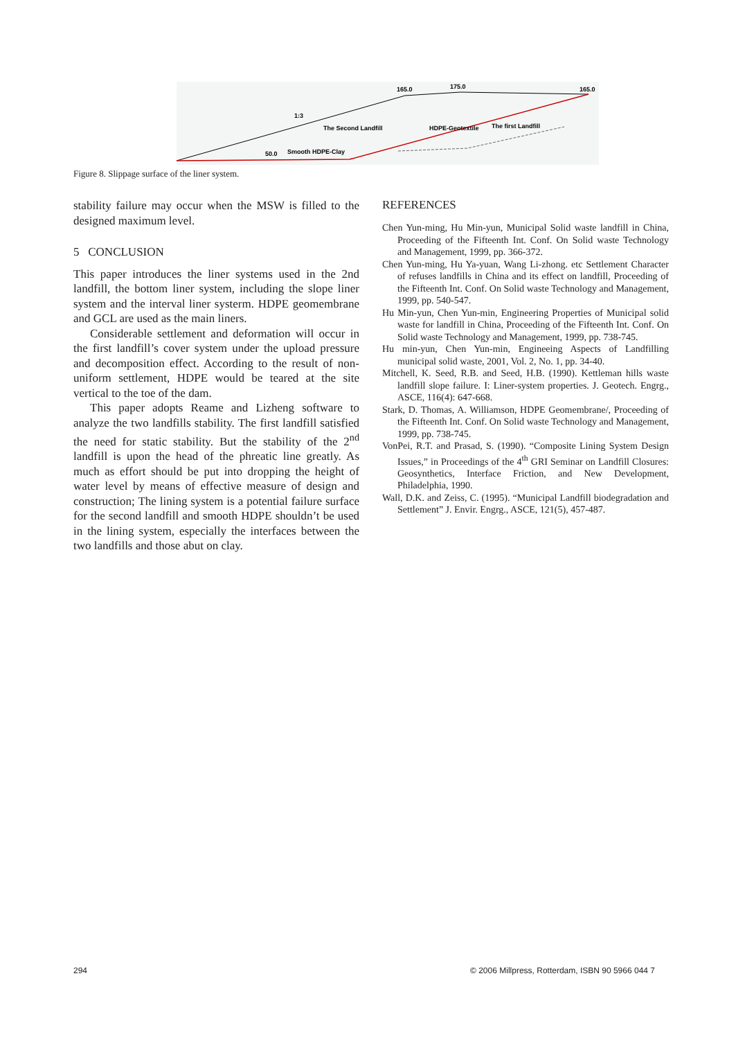165.0
175.0
165.0
1:3
The Second Landfill
HDPE-Geotextile
The first Landfill
50.0
Smooth HDPE-Clay
Figure 8. Slippage surface of the liner system.
stability failure may occur when the MSW is filled to the designed maximum level.
5 CONCLUSION
This paper introduces the liner systems used in the 2nd landfill, the bottom liner system, including the slope liner system and the interval liner systerm. HDPE geomembrane and GCL are used as the main liners.
Considerable settlement and deformation will occur in the first landfill’s cover system under the upload pressure and decomposition effect. According to the result of non-uniform settlement, HDPE would be teared at the site vertical to the toe of the dam.
This paper adopts Reame and Lizheng software to analyze the two landfills stability. The first landfill satisfied the need for static stability. But the stability of the 2<sup>nd</sup> landfill is upon the head of the phreatic line greatly. As much as effort should be put into dropping the height of water level by means of effective measure of design and construction; The lining system is a potential failure surface for the second landfill and smooth HDPE shouldn’t be used in the lining system, especially the interfaces between the two landfills and those abut on clay.
REFERENCES
Chen Yun-ming, Hu Min-yun, Municipal Solid waste landfill in China, Proceeding of the Fifteenth Int. Conf. On Solid waste Technology and Management, 1999, pp. 366-372.
Chen Yun-ming, Hu Ya-yuan, Wang Li-zhong. etc Settlement Character of refuses landfills in China and its effect on landfill, Proceeding of the Fifteenth Int. Conf. On Solid waste Technology and Management, 1999, pp. 540-547.
Hu Min-yun, Chen Yun-min, Engineering Properties of Municipal solid waste for landfill in China, Proceeding of the Fifteenth Int. Conf. On Solid waste Technology and Management, 1999, pp. 738-745.
Hu min-yun, Chen Yun-min, Engineeing Aspects of Landfilling municipal solid waste, 2001, Vol. 2, No. 1, pp. 34-40.
Mitchell, K. Seed, R.B. and Seed, H.B. (1990). Kettleman hills waste landfill slope failure. I: Liner-system properties. J. Geotech. Engrg., ASCE, 116(4): 647-668.
Stark, D. Thomas, A. Williamson, HDPE Geomembrane/, Proceeding of the Fifteenth Int. Conf. On Solid waste Technology and Management, 1999, pp. 738-745.
VonPei, R.T. and Prasad, S. (1990). “Composite Lining System Design Issues,” in Proceedings of the 4<sup>th</sup> GRI Seminar on Landfill Closures: Geosynthetics, Interface Friction, and New Development, Philadelphia, 1990.
Wall, D.K. and Zeiss, C. (1995). “Municipal Landfill biodegradation and Settlement” J. Envir. Engrg., ASCE, 121(5), 457-487.
294
© 2006 Millpress, Rotterdam, ISBN 90 5966 044 7